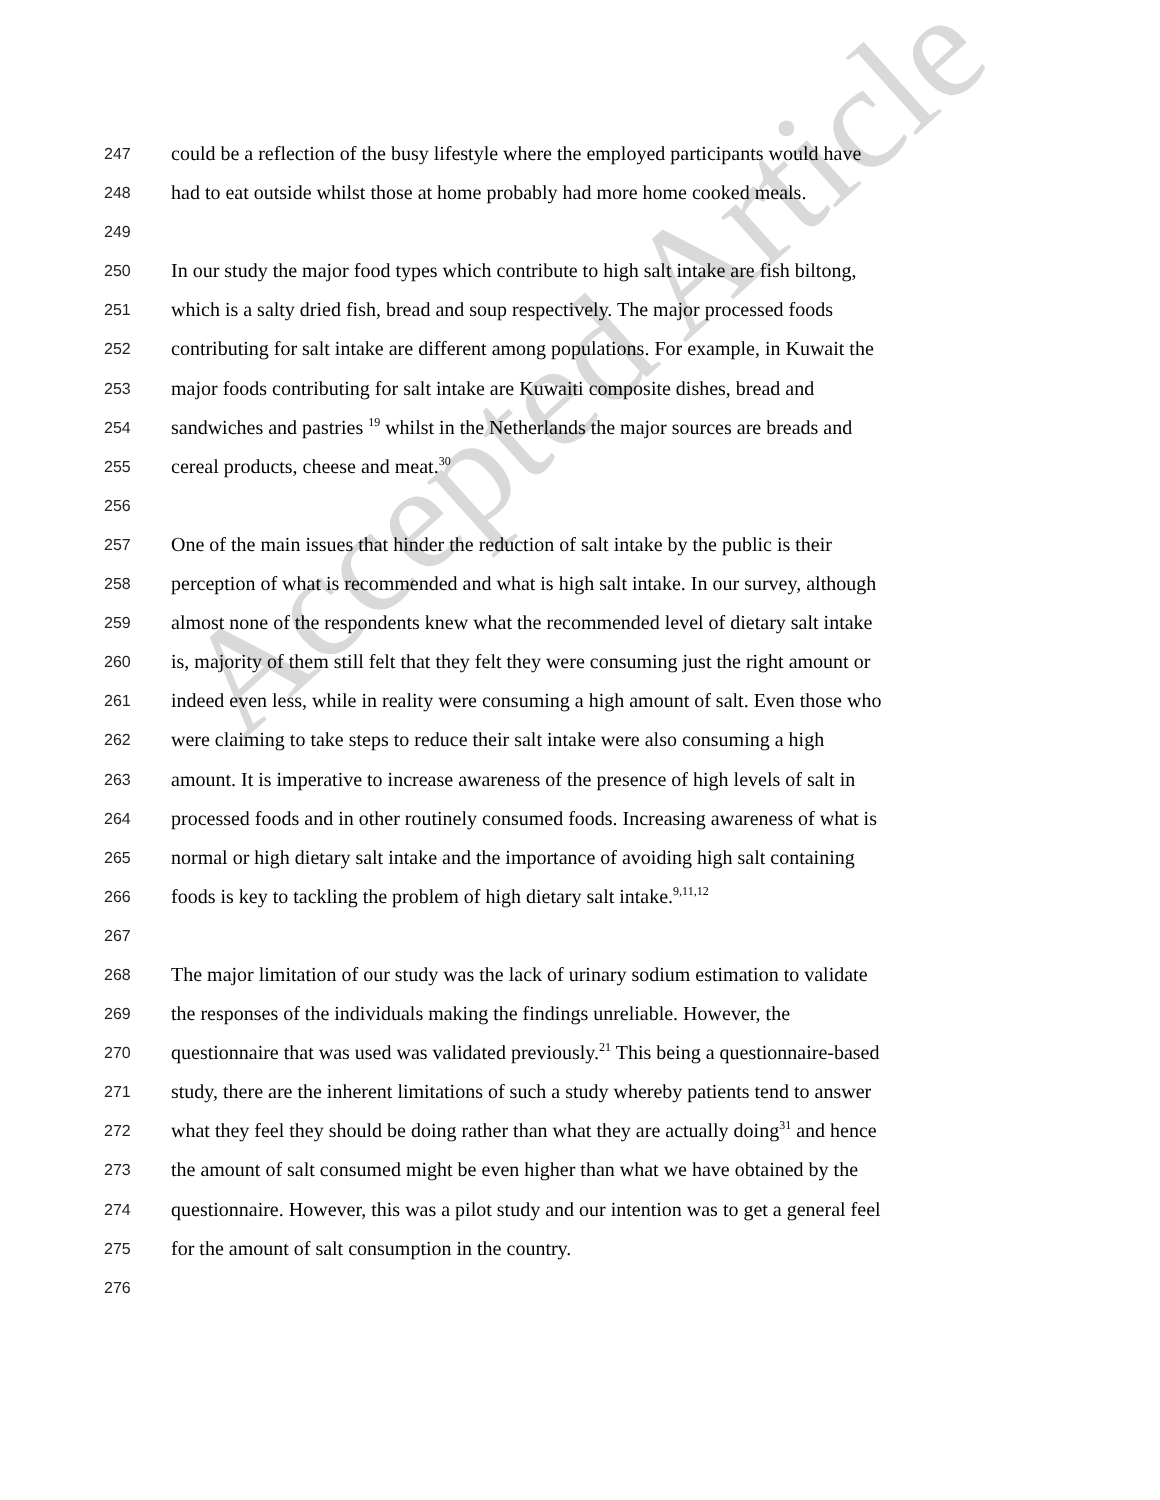Accepted Article
247 could be a reflection of the busy lifestyle where the employed participants would have
248 had to eat outside whilst those at home probably had more home cooked meals.
249
250 In our study the major food types which contribute to high salt intake are fish biltong,
251 which is a salty dried fish, bread and soup respectively. The major processed foods
252 contributing for salt intake are different among populations. For example, in Kuwait the
253 major foods contributing for salt intake are Kuwaiti composite dishes, bread and
254 sandwiches and pastries <sup>19</sup> whilst in the Netherlands the major sources are breads and
255 cereal products, cheese and meat.<sup>30</sup>
256
257 One of the main issues that hinder the reduction of salt intake by the public is their
258 perception of what is recommended and what is high salt intake. In our survey, although
259 almost none of the respondents knew what the recommended level of dietary salt intake
260 is, majority of them still felt that they felt they were consuming just the right amount or
261 indeed even less, while in reality were consuming a high amount of salt. Even those who
262 were claiming to take steps to reduce their salt intake were also consuming a high
263 amount. It is imperative to increase awareness of the presence of high levels of salt in
264 processed foods and in other routinely consumed foods. Increasing awareness of what is
265 normal or high dietary salt intake and the importance of avoiding high salt containing
266 foods is key to tackling the problem of high dietary salt intake.<sup>9,11,12</sup>
267
268 The major limitation of our study was the lack of urinary sodium estimation to validate
269 the responses of the individuals making the findings unreliable. However, the
270 questionnaire that was used was validated previously.<sup>21</sup> This being a questionnaire-based
271 study, there are the inherent limitations of such a study whereby patients tend to answer
272 what they feel they should be doing rather than what they are actually doing<sup>31</sup> and hence
273 the amount of salt consumed might be even higher than what we have obtained by the
274 questionnaire. However, this was a pilot study and our intention was to get a general feel
275 for the amount of salt consumption in the country.
276